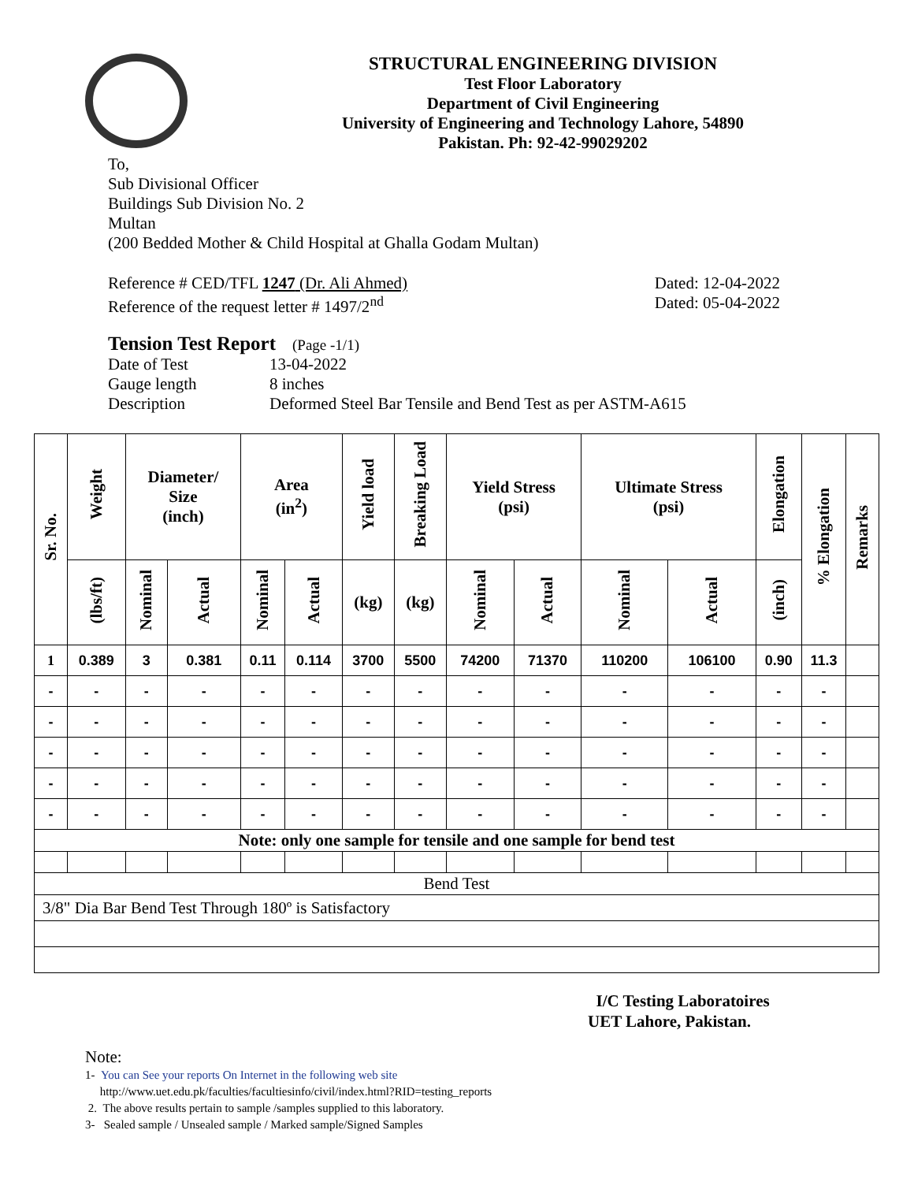STRUCTURAL ENGINEERING DIVISION
Test Floor Laboratory
Department of Civil Engineering
University of Engineering and Technology Lahore, 54890
Pakistan. Ph: 92-42-99029202
To,
Sub Divisional Officer
Buildings Sub Division No. 2
Multan
(200 Bedded Mother & Child Hospital at Ghalla Godam Multan)
Reference # CED/TFL 1247 (Dr. Ali Ahmed) Dated: 12-04-2022
Reference of the request letter # 1497/2<sup>nd</sup> Dated: 05-04-2022
Tension Test Report (Page -1/1)
Date of Test 13-04-2022 Gauge length 8 inches Description Deformed Steel Bar Tensile and Bend Test as per ASTM-A615
| Sr. No. | Weight | Diameter/ Size (inch) | | Area (in<sup>2</sup>) | | Yield load | Breaking Load | Yield Stress (psi) | | Ultimate Stress (psi) | | Elongation | % Elongation | Remarks |
| --- | --- | --- | --- | --- | --- | --- | --- | --- | --- | --- | --- | --- | --- | --- |
| | (lbs/ft) | Nominal | Actual | Nominal | Actual | (kg) | (kg) | Nominal | Actual | Nominal | Actual | (inch) | | |
| 1 | 0.389 | 3 | 0.381 | 0.11 | 0.114 | 3700 | 5500 | 74200 | 71370 | 110200 | 106100 | 0.90 | 11.3 | |
| - | - | - | - | - | - | - | - | - | - | - | - | - | - | |
| - | - | - | - | - | - | - | - | - | - | - | - | - | - | |
| - | - | - | - | - | - | - | - | - | - | - | - | - | - | |
| - | - | - | - | - | - | - | - | - | - | - | - | - | - | |
| - | - | - | - | - | - | - | - | - | - | - | - | - | - | |
| Note: only one sample for tensile and one sample for bend test | | | | | | | | | | | | | | |
| Bend Test | | | | | | | | | | | | | | |
| 3/8" Dia Bar Bend Test Through 180º is Satisfactory | | | | | | | | | | | | | | |
I/C Testing Laboratoires
UET Lahore, Pakistan.
Note:
1- You can See your reports On Internet in the following web site
http://www.uet.edu.pk/faculties/facultiesinfo/civil/index.html?RID=testing_reports
2. The above results pertain to sample /samples supplied to this laboratory.
3- Sealed sample / Unsealed sample / Marked sample/Signed Samples